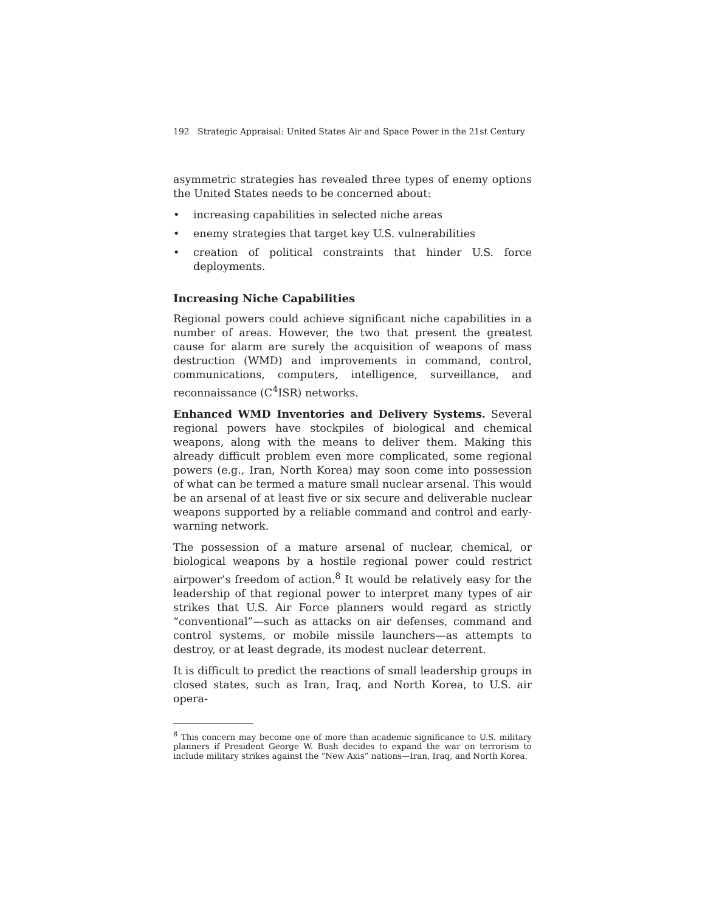192 Strategic Appraisal: United States Air and Space Power in the 21st Century
asymmetric strategies has revealed three types of enemy options the United States needs to be concerned about:
• increasing capabilities in selected niche areas
• enemy strategies that target key U.S. vulnerabilities
• creation of political constraints that hinder U.S. force deployments.
Increasing Niche Capabilities
Regional powers could achieve significant niche capabilities in a number of areas. However, the two that present the greatest cause for alarm are surely the acquisition of weapons of mass destruction (WMD) and improvements in command, control, communications, computers, intelligence, surveillance, and reconnaissance (C<sup>4</sup>ISR) networks.
Enhanced WMD Inventories and Delivery Systems. Several regional powers have stockpiles of biological and chemical weapons, along with the means to deliver them. Making this already difficult problem even more complicated, some regional powers (e.g., Iran, North Korea) may soon come into possession of what can be termed a mature small nuclear arsenal. This would be an arsenal of at least five or six secure and deliverable nuclear weapons supported by a reliable command and control and early-warning network.
The possession of a mature arsenal of nuclear, chemical, or biological weapons by a hostile regional power could restrict airpower’s freedom of action.<sup>8</sup> It would be relatively easy for the leadership of that regional power to interpret many types of air strikes that U.S. Air Force planners would regard as strictly “conventional”—such as attacks on air defenses, command and control systems, or mobile missile launchers—as attempts to destroy, or at least degrade, its modest nuclear deterrent.
It is difficult to predict the reactions of small leadership groups in closed states, such as Iran, Iraq, and North Korea, to U.S. air opera-
<sup>8</sup> This concern may become one of more than academic significance to U.S. military planners if President George W. Bush decides to expand the war on terrorism to include military strikes against the “New Axis” nations—Iran, Iraq, and North Korea.